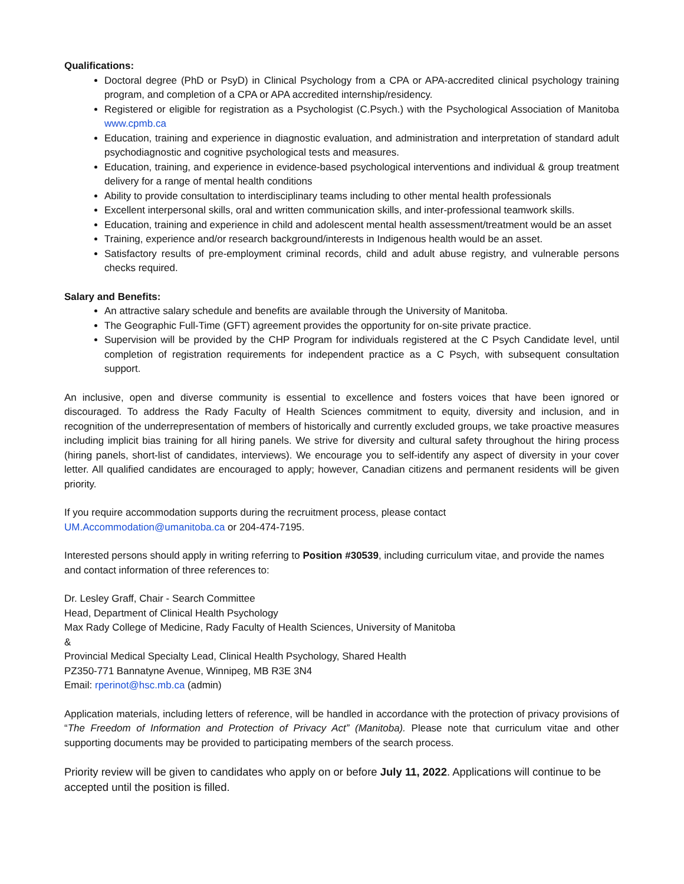Qualifications:
Doctoral degree (PhD or PsyD) in Clinical Psychology from a CPA or APA-accredited clinical psychology training program, and completion of a CPA or APA accredited internship/residency.
Registered or eligible for registration as a Psychologist (C.Psych.) with the Psychological Association of Manitoba www.cpmb.ca
Education, training and experience in diagnostic evaluation, and administration and interpretation of standard adult psychodiagnostic and cognitive psychological tests and measures.
Education, training, and experience in evidence-based psychological interventions and individual & group treatment delivery for a range of mental health conditions
Ability to provide consultation to interdisciplinary teams including to other mental health professionals
Excellent interpersonal skills, oral and written communication skills, and inter-professional teamwork skills.
Education, training and experience in child and adolescent mental health assessment/treatment would be an asset
Training, experience and/or research background/interests in Indigenous health would be an asset.
Satisfactory results of pre-employment criminal records, child and adult abuse registry, and vulnerable persons checks required.
Salary and Benefits:
An attractive salary schedule and benefits are available through the University of Manitoba.
The Geographic Full-Time (GFT) agreement provides the opportunity for on-site private practice.
Supervision will be provided by the CHP Program for individuals registered at the C Psych Candidate level, until completion of registration requirements for independent practice as a C Psych, with subsequent consultation support.
An inclusive, open and diverse community is essential to excellence and fosters voices that have been ignored or discouraged. To address the Rady Faculty of Health Sciences commitment to equity, diversity and inclusion, and in recognition of the underrepresentation of members of historically and currently excluded groups, we take proactive measures including implicit bias training for all hiring panels. We strive for diversity and cultural safety throughout the hiring process (hiring panels, short-list of candidates, interviews). We encourage you to self-identify any aspect of diversity in your cover letter. All qualified candidates are encouraged to apply; however, Canadian citizens and permanent residents will be given priority.
If you require accommodation supports during the recruitment process, please contact
UM.Accommodation@umanitoba.ca or 204-474-7195.
Interested persons should apply in writing referring to Position #30539, including curriculum vitae, and provide the names and contact information of three references to:
Dr. Lesley Graff, Chair - Search Committee
Head, Department of Clinical Health Psychology
Max Rady College of Medicine, Rady Faculty of Health Sciences, University of Manitoba
&
Provincial Medical Specialty Lead, Clinical Health Psychology, Shared Health
PZ350-771 Bannatyne Avenue, Winnipeg, MB R3E 3N4
Email: rperinot@hsc.mb.ca (admin)
Application materials, including letters of reference, will be handled in accordance with the protection of privacy provisions of “The Freedom of Information and Protection of Privacy Act” (Manitoba). Please note that curriculum vitae and other supporting documents may be provided to participating members of the search process.
Priority review will be given to candidates who apply on or before July 11, 2022. Applications will continue to be accepted until the position is filled.